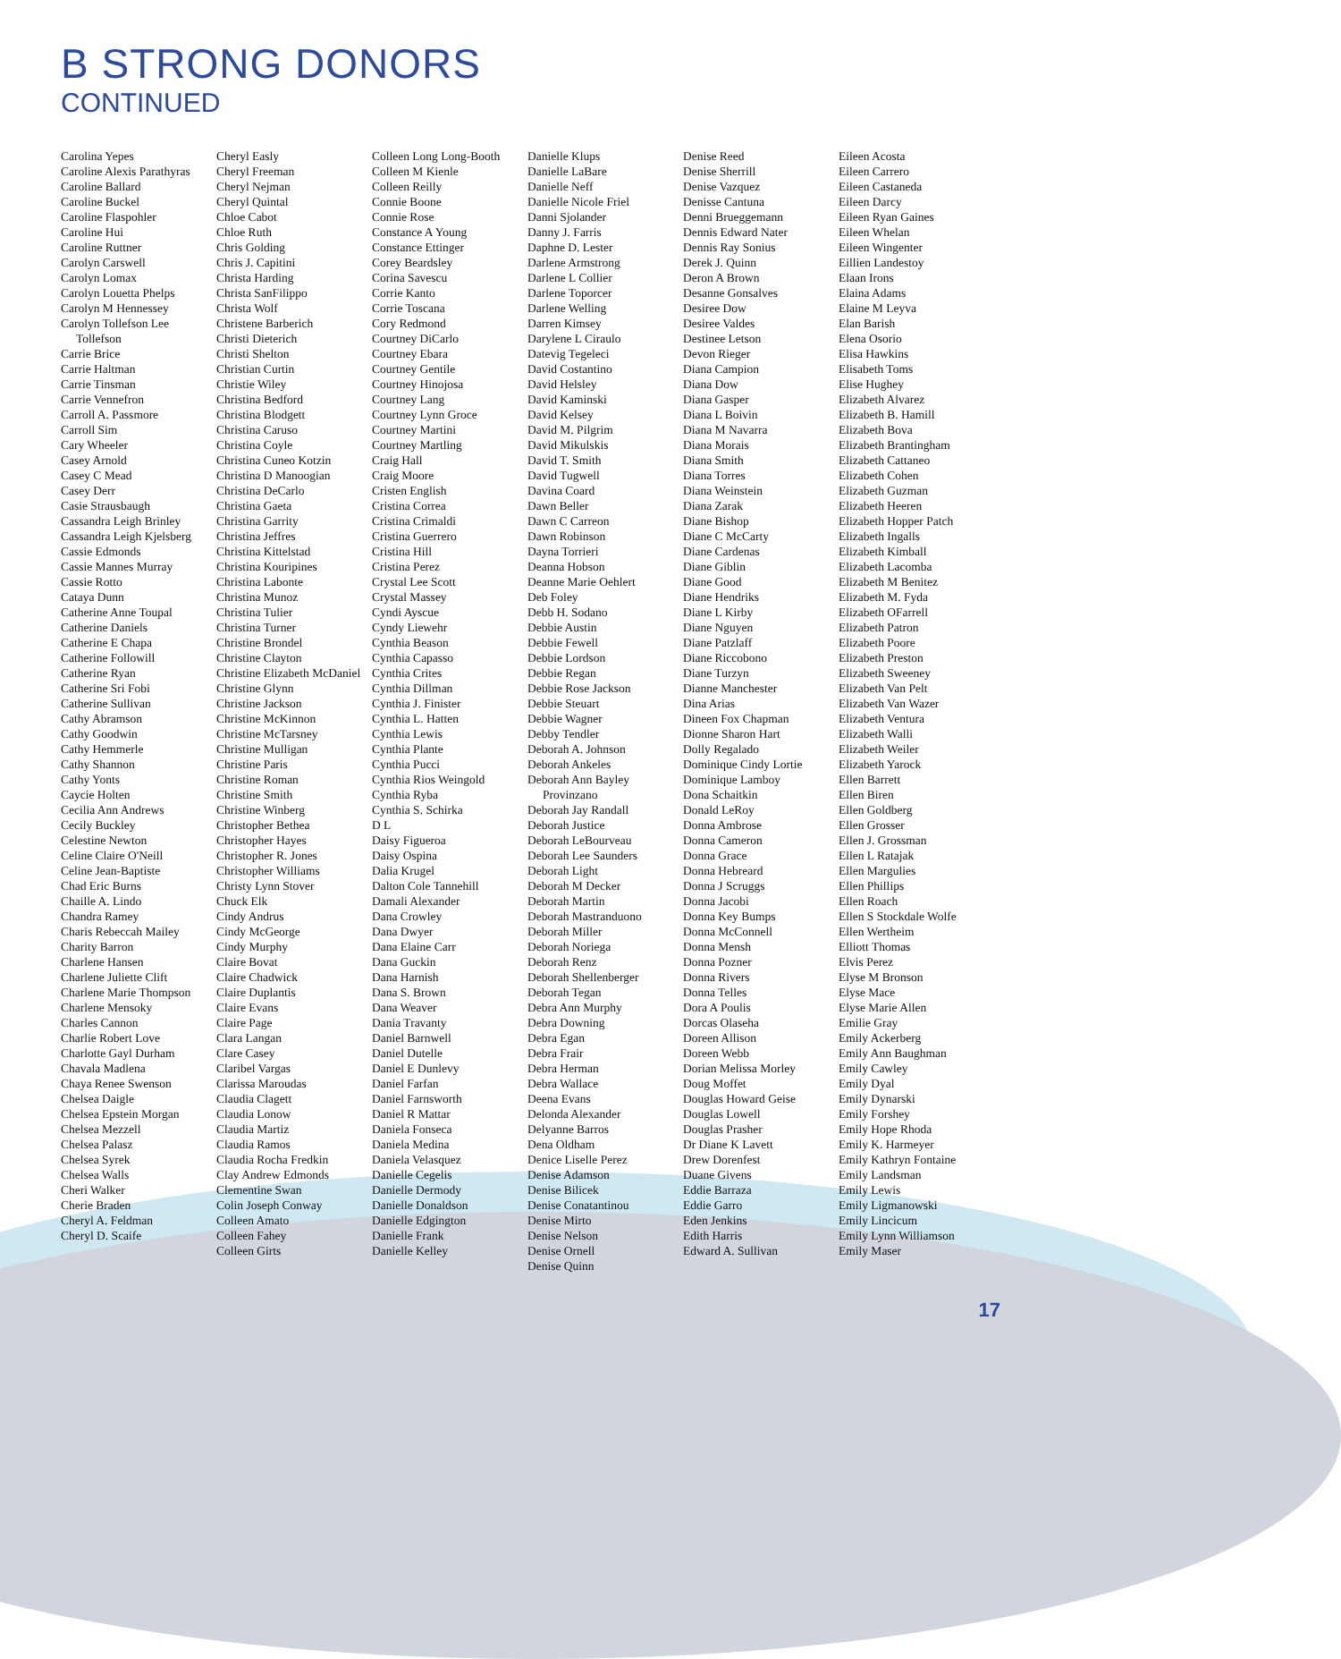B STRONG DONORS
CONTINUED
Carolina Yepes
Caroline Alexis Parathyras
Caroline Ballard
Caroline Buckel
Caroline Flaspohler
Caroline Hui
Caroline Ruttner
Carolyn Carswell
Carolyn Lomax
Carolyn Louetta Phelps
Carolyn M Hennessey
Carolyn Tollefson Lee Tollefson
Carrie Brice
Carrie Haltman
Carrie Tinsman
Carrie Vennefron
Carroll A. Passmore
Carroll Sim
Cary Wheeler
Casey Arnold
Casey C Mead
Casey Derr
Casie Strausbaugh
Cassandra Leigh Brinley
Cassandra Leigh Kjelsberg
Cassie Edmonds
Cassie Mannes Murray
Cassie Rotto
Cataya Dunn
Catherine Anne Toupal
Catherine Daniels
Catherine E Chapa
Catherine Followill
Catherine Ryan
Catherine Sri Fobi
Catherine Sullivan
Cathy Abramson
Cathy Goodwin
Cathy Hemmerle
Cathy Shannon
Cathy Yonts
Caycie Holten
Cecilia Ann Andrews
Cecily Buckley
Celestine Newton
Celine Claire O'Neill
Celine Jean-Baptiste
Chad Eric Burns
Chaille A. Lindo
Chandra Ramey
Charis Rebeccah Mailey
Charity Barron
Charlene Hansen
Charlene Juliette Clift
Charlene Marie Thompson
Charlene Mensoky
Charles Cannon
Charlie Robert Love
Charlotte Gayl Durham
Chavala Madlena
Chaya Renee Swenson
Chelsea Daigle
Chelsea Epstein Morgan
Chelsea Mezzell
Chelsea Palasz
Chelsea Syrek
Chelsea Walls
Cheri Walker
Cherie Braden
Cheryl A. Feldman
Cheryl D. Scaife
Cheryl Easly
Cheryl Freeman
Cheryl Nejman
Cheryl Quintal
Chloe Cabot
Chloe Ruth
Chris Golding
Chris J. Capitini
Christa Harding
Christa SanFilippo
Christa Wolf
Christene Barberich
Christi Dieterich
Christi Shelton
Christian Curtin
Christie Wiley
Christina Bedford
Christina Blodgett
Christina Caruso
Christina Coyle
Christina Cuneo Kotzin
Christina D Manoogian
Christina DeCarlo
Christina Gaeta
Christina Garrity
Christina Jeffres
Christina Kittelstad
Christina Kouripines
Christina Labonte
Christina Munoz
Christina Tulier
Christina Turner
Christine Brondel
Christine Clayton
Christine Elizabeth McDaniel
Christine Glynn
Christine Jackson
Christine McKinnon
Christine McTarsney
Christine Mulligan
Christine Paris
Christine Roman
Christine Smith
Christine Winberg
Christopher Bethea
Christopher Hayes
Christopher R. Jones
Christopher Williams
Christy Lynn Stover
Chuck Elk
Cindy Andrus
Cindy McGeorge
Cindy Murphy
Claire Bovat
Claire Chadwick
Claire Duplantis
Claire Evans
Claire Page
Clara Langan
Clare Casey
Claribel Vargas
Clarissa Maroudas
Claudia Clagett
Claudia Lonow
Claudia Martiz
Claudia Ramos
Claudia Rocha Fredkin
Clay Andrew Edmonds
Clementine Swan
Colin Joseph Conway
Colleen Amato
Colleen Fahey
Colleen Girts
Colleen Long Long-Booth
Colleen M Kienle
Colleen Reilly
Connie Boone
Connie Rose
Constance A Young
Constance Ettinger
Corey Beardsley
Corina Savescu
Corrie Kanto
Corrie Toscana
Cory Redmond
Courtney DiCarlo
Courtney Ebara
Courtney Gentile
Courtney Hinojosa
Courtney Lang
Courtney Lynn Groce
Courtney Martini
Courtney Martling
Craig Hall
Craig Moore
Cristen English
Cristina Correa
Cristina Crimaldi
Cristina Guerrero
Cristina Hill
Cristina Perez
Crystal Lee Scott
Crystal Massey
Cyndi Ayscue
Cyndy Liewehr
Cynthia Beason
Cynthia Capasso
Cynthia Crites
Cynthia Dillman
Cynthia J. Finister
Cynthia L. Hatten
Cynthia Lewis
Cynthia Plante
Cynthia Pucci
Cynthia Rios Weingold
Cynthia Ryba
Cynthia S. Schirka
D L
Daisy Figueroa
Daisy Ospina
Dalia Krugel
Dalton Cole Tannehill
Damali Alexander
Dana Crowley
Dana Dwyer
Dana Elaine Carr
Dana Guckin
Dana Harnish
Dana S. Brown
Dana Weaver
Dania Travanty
Daniel Barnwell
Daniel Dutelle
Daniel E Dunlevy
Daniel Farfan
Daniel Farnsworth
Daniel R Mattar
Daniela Fonseca
Daniela Medina
Daniela Velasquez
Danielle Cegelis
Danielle Dermody
Danielle Donaldson
Danielle Edgington
Danielle Frank
Danielle Kelley
Danielle Klups
Danielle LaBare
Danielle Neff
Danielle Nicole Friel
Danni Sjolander
Danny J. Farris
Daphne D. Lester
Darlene Armstrong
Darlene L Collier
Darlene Toporcer
Darlene Welling
Darren Kimsey
Darylene L Ciraulo
Datevig Tegeleci
David Costantino
David Helsley
David Kaminski
David Kelsey
David M. Pilgrim
David Mikulskis
David T. Smith
David Tugwell
Davina Coard
Dawn Beller
Dawn C Carreon
Dawn Robinson
Dayna Torrieri
Deanna Hobson
Deanne Marie Oehlert
Deb Foley
Debb H. Sodano
Debbie Austin
Debbie Fewell
Debbie Lordson
Debbie Regan
Debbie Rose Jackson
Debbie Steuart
Debbie Wagner
Debby Tendler
Deborah A. Johnson
Deborah Ankeles
Deborah Ann Bayley Provinzano
Deborah Jay Randall
Deborah Justice
Deborah LeBourveau
Deborah Lee Saunders
Deborah Light
Deborah M Decker
Deborah Martin
Deborah Mastranduono
Deborah Miller
Deborah Noriega
Deborah Renz
Deborah Shellenberger
Deborah Tegan
Debra Ann Murphy
Debra Downing
Debra Egan
Debra Frair
Debra Herman
Debra Wallace
Deena Evans
Delonda Alexander
Delyanne Barros
Dena Oldham
Denice Liselle Perez
Denise Adamson
Denise Bilicek
Denise Conatantinou
Denise Mirto
Denise Nelson
Denise Ornell
Denise Quinn
Denise Reed
Denise Sherrill
Denise Vazquez
Denisse Cantuna
Denni Brueggemann
Dennis Edward Nater
Dennis Ray Sonius
Derek J. Quinn
Deron A Brown
Desanne Gonsalves
Desiree Dow
Desiree Valdes
Destinee Letson
Devon Rieger
Diana Campion
Diana Dow
Diana Gasper
Diana L Boivin
Diana M Navarra
Diana Morais
Diana Smith
Diana Torres
Diana Weinstein
Diana Zarak
Diane Bishop
Diane C McCarty
Diane Cardenas
Diane Giblin
Diane Good
Diane Hendriks
Diane L Kirby
Diane Nguyen
Diane Patzlaff
Diane Riccobono
Diane Turzyn
Dianne Manchester
Dina Arias
Dineen Fox Chapman
Dionne Sharon Hart
Dolly Regalado
Dominique Cindy Lortie
Dominique Lamboy
Dona Schaitkin
Donald LeRoy
Donna Ambrose
Donna Cameron
Donna Grace
Donna Hebreard
Donna J Scruggs
Donna Jacobi
Donna Key Bumps
Donna McConnell
Donna Mensh
Donna Pozner
Donna Rivers
Donna Telles
Dora A Poulis
Dorcas Olaseha
Doreen Allison
Doreen Webb
Dorian Melissa Morley
Doug Moffet
Douglas Howard Geise
Douglas Lowell
Douglas Prasher
Dr Diane K Lavett
Drew Dorenfest
Duane Givens
Eddie Barraza
Eddie Garro
Eden Jenkins
Edith Harris
Edward A. Sullivan
Eileen Acosta
Eileen Carrero
Eileen Castaneda
Eileen Darcy
Eileen Ryan Gaines
Eileen Whelan
Eileen Wingenter
Eillien Landestoy
Elaan Irons
Elaina Adams
Elaine M Leyva
Elan Barish
Elena Osorio
Elisa Hawkins
Elisabeth Toms
Elise Hughey
Elizabeth Alvarez
Elizabeth B. Hamill
Elizabeth Bova
Elizabeth Brantingham
Elizabeth Cattaneo
Elizabeth Cohen
Elizabeth Guzman
Elizabeth Heeren
Elizabeth Hopper Patch
Elizabeth Ingalls
Elizabeth Kimball
Elizabeth Lacomba
Elizabeth M Benitez
Elizabeth M. Fyda
Elizabeth OFarrell
Elizabeth Patron
Elizabeth Poore
Elizabeth Preston
Elizabeth Sweeney
Elizabeth Van Pelt
Elizabeth Van Wazer
Elizabeth Ventura
Elizabeth Walli
Elizabeth Weiler
Elizabeth Yarock
Ellen Barrett
Ellen Biren
Ellen Goldberg
Ellen Grosser
Ellen J. Grossman
Ellen L Ratajak
Ellen Margulies
Ellen Phillips
Ellen Roach
Ellen S Stockdale Wolfe
Ellen Wertheim
Elliott Thomas
Elvis Perez
Elyse M Bronson
Elyse Mace
Elyse Marie Allen
Emilie Gray
Emily Ackerberg
Emily Ann Baughman
Emily Cawley
Emily Dyal
Emily Dynarski
Emily Forshey
Emily Hope Rhoda
Emily K. Harmeyer
Emily Kathryn Fontaine
Emily Landsman
Emily Lewis
Emily Ligmanowski
Emily Lincicum
Emily Lynn Williamson
Emily Maser
17